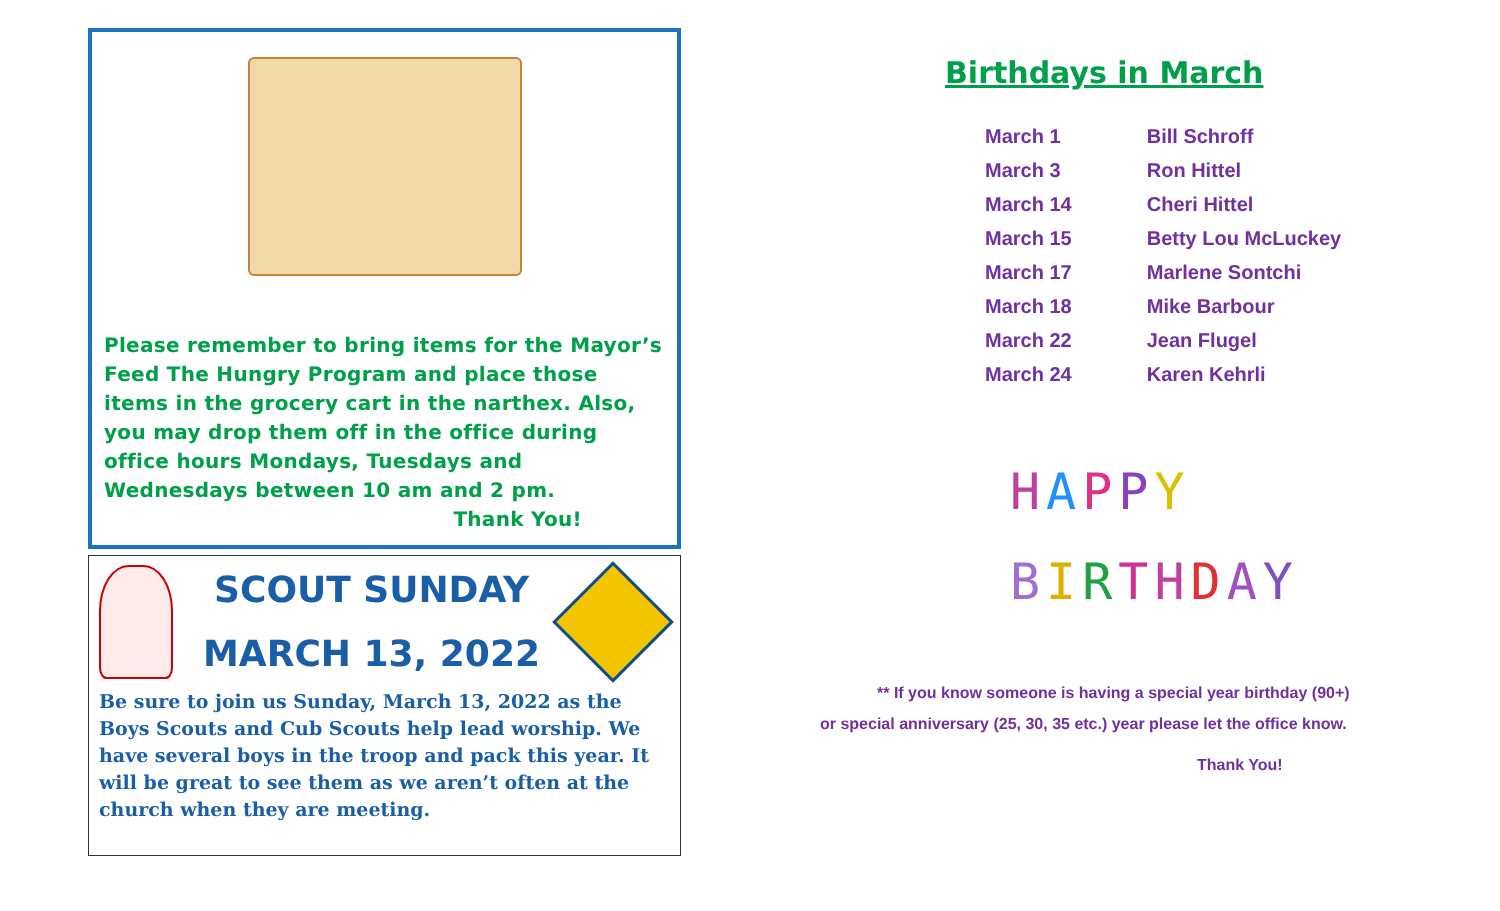Please remember to bring items for the Mayor’s Feed The Hungry Program and place those items in the grocery cart in the narthex. Also, you may drop them off in the office during office hours Mondays, Tuesdays and Wednesdays between 10 am and 2 pm.
Thank You!
SCOUT SUNDAY
MARCH 13, 2022
Be sure to join us Sunday, March 13, 2022 as the Boys Scouts and Cub Scouts help lead worship. We have several boys in the troop and pack this year. It will be great to see them as we aren’t often at the church when they are meeting.
Birthdays in March
| March 1 | Bill Schroff |
| March 3 | Ron Hittel |
| March 14 | Cheri Hittel |
| March 15 | Betty Lou McLuckey |
| March 17 | Marlene Sontchi |
| March 18 | Mike Barbour |
| March 22 | Jean Flugel |
| March 24 | Karen Kehrli |
HAPPY
BIRTHDAY
** If you know someone is having a special year birthday (90+)
or special anniversary (25, 30, 35 etc.) year please let the office know.
Thank You!